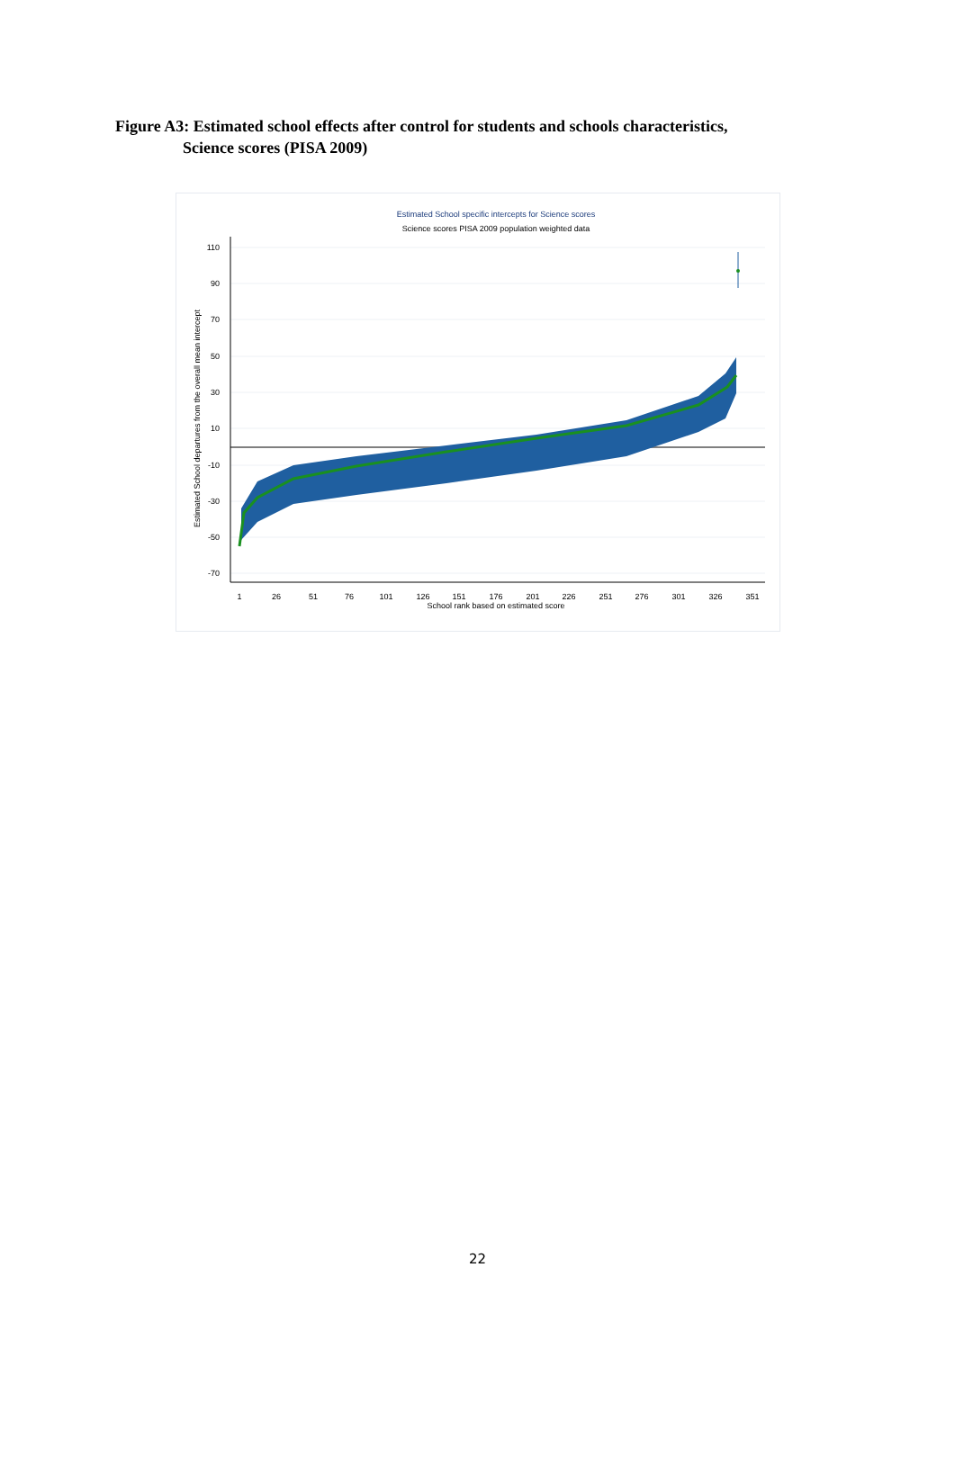Figure A3: Estimated school effects after control for students and schools characteristics,
Science scores (PISA 2009)
Estimated School specific intercepts for Science scores
Science scores PISA 2009 population weighted data
110
90
70
50
30
10
-10
-30
-50
-70
1
26
51
76
101
126
151
176
201
226
251
276
301
326
351
School rank based on estimated score
Estimated School departures from the overall mean intercept
22